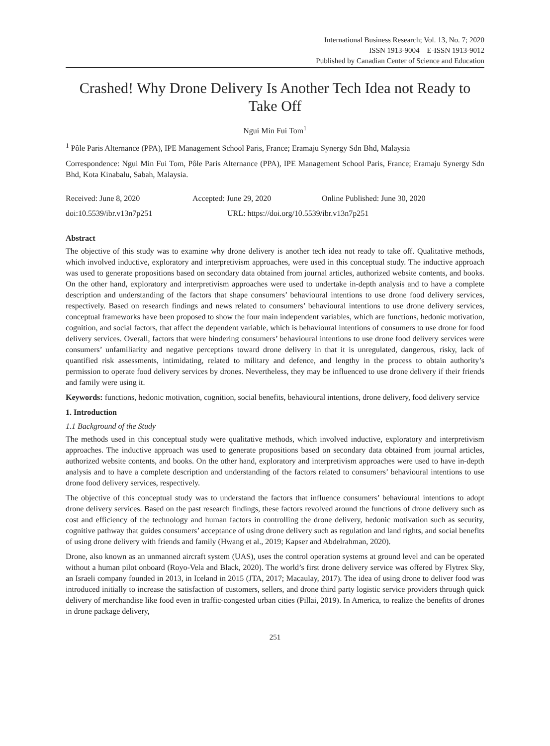International Business Research; Vol. 13, No. 7; 2020
ISSN 1913-9004 E-ISSN 1913-9012
Published by Canadian Center of Science and Education
Crashed! Why Drone Delivery Is Another Tech Idea not Ready to Take Off
Ngui Min Fui Tom<sup>1</sup>
<sup>1</sup> Pôle Paris Alternance (PPA), IPE Management School Paris, France; Eramaju Synergy Sdn Bhd, Malaysia
Correspondence: Ngui Min Fui Tom, Pôle Paris Alternance (PPA), IPE Management School Paris, France; Eramaju Synergy Sdn Bhd, Kota Kinabalu, Sabah, Malaysia.
Received: June 8, 2020 Accepted: June 29, 2020 Online Published: June 30, 2020
doi:10.5539/ibr.v13n7p251 URL: https://doi.org/10.5539/ibr.v13n7p251
Abstract
The objective of this study was to examine why drone delivery is another tech idea not ready to take off. Qualitative methods, which involved inductive, exploratory and interpretivism approaches, were used in this conceptual study. The inductive approach was used to generate propositions based on secondary data obtained from journal articles, authorized website contents, and books. On the other hand, exploratory and interpretivism approaches were used to undertake in-depth analysis and to have a complete description and understanding of the factors that shape consumers’ behavioural intentions to use drone food delivery services, respectively. Based on research findings and news related to consumers’ behavioural intentions to use drone delivery services, conceptual frameworks have been proposed to show the four main independent variables, which are functions, hedonic motivation, cognition, and social factors, that affect the dependent variable, which is behavioural intentions of consumers to use drone for food delivery services. Overall, factors that were hindering consumers’ behavioural intentions to use drone food delivery services were consumers’ unfamiliarity and negative perceptions toward drone delivery in that it is unregulated, dangerous, risky, lack of quantified risk assessments, intimidating, related to military and defence, and lengthy in the process to obtain authority’s permission to operate food delivery services by drones. Nevertheless, they may be influenced to use drone delivery if their friends and family were using it.
Keywords: functions, hedonic motivation, cognition, social benefits, behavioural intentions, drone delivery, food delivery service
1. Introduction
1.1 Background of the Study
The methods used in this conceptual study were qualitative methods, which involved inductive, exploratory and interpretivism approaches. The inductive approach was used to generate propositions based on secondary data obtained from journal articles, authorized website contents, and books. On the other hand, exploratory and interpretivism approaches were used to have in-depth analysis and to have a complete description and understanding of the factors related to consumers’ behavioural intentions to use drone food delivery services, respectively.
The objective of this conceptual study was to understand the factors that influence consumers’ behavioural intentions to adopt drone delivery services. Based on the past research findings, these factors revolved around the functions of drone delivery such as cost and efficiency of the technology and human factors in controlling the drone delivery, hedonic motivation such as security, cognitive pathway that guides consumers’ acceptance of using drone delivery such as regulation and land rights, and social benefits of using drone delivery with friends and family (Hwang et al., 2019; Kapser and Abdelrahman, 2020).
Drone, also known as an unmanned aircraft system (UAS), uses the control operation systems at ground level and can be operated without a human pilot onboard (Royo-Vela and Black, 2020). The world’s first drone delivery service was offered by Flytrex Sky, an Israeli company founded in 2013, in Iceland in 2015 (JTA, 2017; Macaulay, 2017). The idea of using drone to deliver food was introduced initially to increase the satisfaction of customers, sellers, and drone third party logistic service providers through quick delivery of merchandise like food even in traffic-congested urban cities (Pillai, 2019). In America, to realize the benefits of drones in drone package delivery,
251